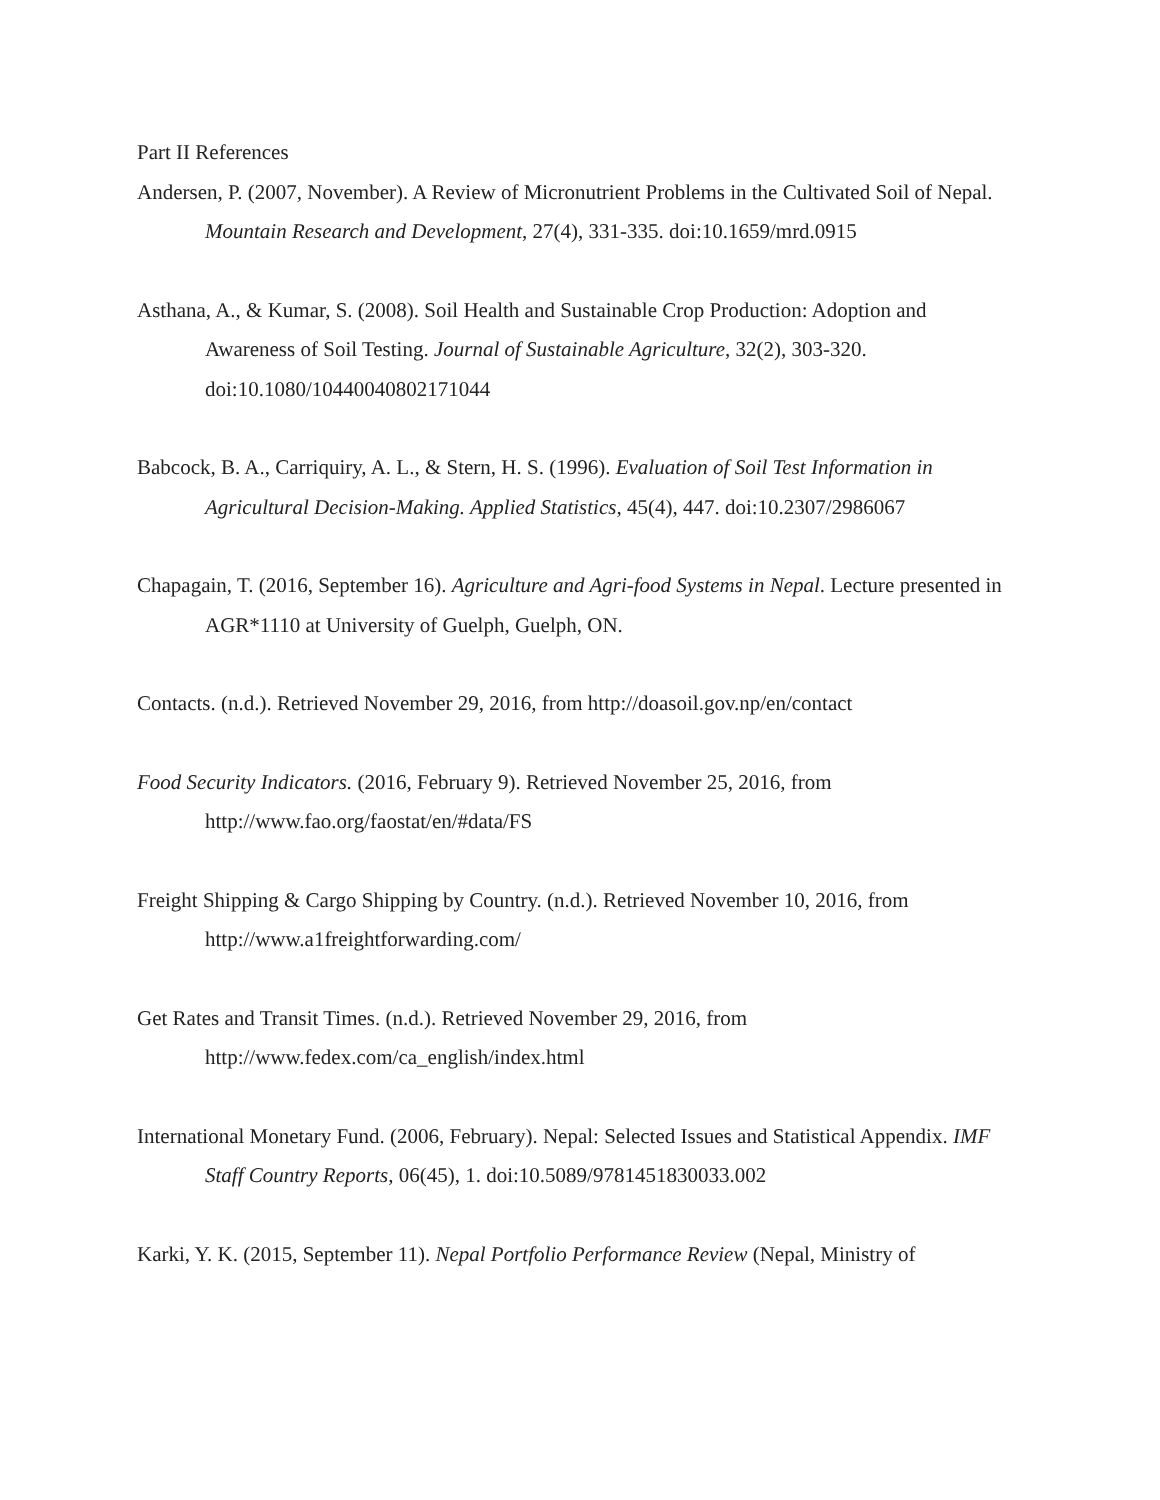Part II References
Andersen, P. (2007, November). A Review of Micronutrient Problems in the Cultivated Soil of Nepal. Mountain Research and Development, 27(4), 331-335. doi:10.1659/mrd.0915
Asthana, A., & Kumar, S. (2008). Soil Health and Sustainable Crop Production: Adoption and Awareness of Soil Testing. Journal of Sustainable Agriculture, 32(2), 303-320. doi:10.1080/10440040802171044
Babcock, B. A., Carriquiry, A. L., & Stern, H. S. (1996). Evaluation of Soil Test Information in Agricultural Decision-Making. Applied Statistics, 45(4), 447. doi:10.2307/2986067
Chapagain, T. (2016, September 16). Agriculture and Agri-food Systems in Nepal. Lecture presented in AGR*1110 at University of Guelph, Guelph, ON.
Contacts. (n.d.). Retrieved November 29, 2016, from http://doasoil.gov.np/en/contact
Food Security Indicators. (2016, February 9). Retrieved November 25, 2016, from http://www.fao.org/faostat/en/#data/FS
Freight Shipping & Cargo Shipping by Country. (n.d.). Retrieved November 10, 2016, from http://www.a1freightforwarding.com/
Get Rates and Transit Times. (n.d.). Retrieved November 29, 2016, from http://www.fedex.com/ca_english/index.html
International Monetary Fund. (2006, February). Nepal: Selected Issues and Statistical Appendix. IMF Staff Country Reports, 06(45), 1. doi:10.5089/9781451830033.002
Karki, Y. K. (2015, September 11). Nepal Portfolio Performance Review (Nepal, Ministry of